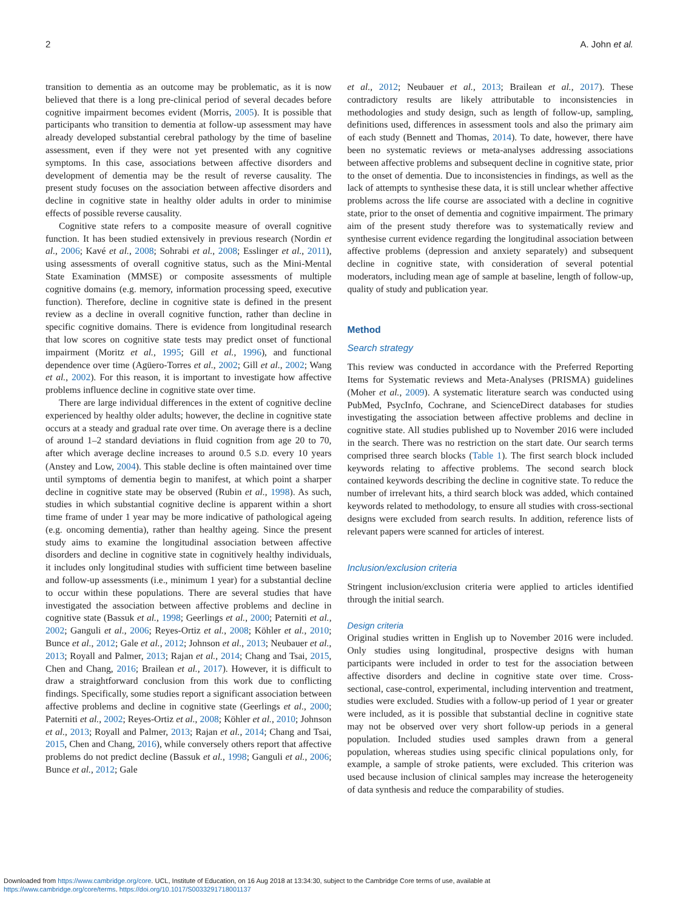2 A. John et al.
transition to dementia as an outcome may be problematic, as it is now believed that there is a long pre-clinical period of several decades before cognitive impairment becomes evident (Morris, 2005). It is possible that participants who transition to dementia at follow-up assessment may have already developed substantial cerebral pathology by the time of baseline assessment, even if they were not yet presented with any cognitive symptoms. In this case, associations between affective disorders and development of dementia may be the result of reverse causality. The present study focuses on the association between affective disorders and decline in cognitive state in healthy older adults in order to minimise effects of possible reverse causality.
Cognitive state refers to a composite measure of overall cognitive function. It has been studied extensively in previous research (Nordin et al., 2006; Kavé et al., 2008; Sohrabi et al., 2008; Esslinger et al., 2011), using assessments of overall cognitive status, such as the Mini-Mental State Examination (MMSE) or composite assessments of multiple cognitive domains (e.g. memory, information processing speed, executive function). Therefore, decline in cognitive state is defined in the present review as a decline in overall cognitive function, rather than decline in specific cognitive domains. There is evidence from longitudinal research that low scores on cognitive state tests may predict onset of functional impairment (Moritz et al., 1995; Gill et al., 1996), and functional dependence over time (Agüero-Torres et al., 2002; Gill et al., 2002; Wang et al., 2002). For this reason, it is important to investigate how affective problems influence decline in cognitive state over time.
There are large individual differences in the extent of cognitive decline experienced by healthy older adults; however, the decline in cognitive state occurs at a steady and gradual rate over time. On average there is a decline of around 1–2 standard deviations in fluid cognition from age 20 to 70, after which average decline increases to around 0.5 S.D. every 10 years (Anstey and Low, 2004). This stable decline is often maintained over time until symptoms of dementia begin to manifest, at which point a sharper decline in cognitive state may be observed (Rubin et al., 1998). As such, studies in which substantial cognitive decline is apparent within a short time frame of under 1 year may be more indicative of pathological ageing (e.g. oncoming dementia), rather than healthy ageing. Since the present study aims to examine the longitudinal association between affective disorders and decline in cognitive state in cognitively healthy individuals, it includes only longitudinal studies with sufficient time between baseline and follow-up assessments (i.e., minimum 1 year) for a substantial decline to occur within these populations. There are several studies that have investigated the association between affective problems and decline in cognitive state (Bassuk et al., 1998; Geerlings et al., 2000; Paterniti et al., 2002; Ganguli et al., 2006; Reyes-Ortiz et al., 2008; Köhler et al., 2010; Bunce et al., 2012; Gale et al., 2012; Johnson et al., 2013; Neubauer et al., 2013; Royall and Palmer, 2013; Rajan et al., 2014; Chang and Tsai, 2015, Chen and Chang, 2016; Brailean et al., 2017). However, it is difficult to draw a straightforward conclusion from this work due to conflicting findings. Specifically, some studies report a significant association between affective problems and decline in cognitive state (Geerlings et al., 2000; Paterniti et al., 2002; Reyes-Ortiz et al., 2008; Köhler et al., 2010; Johnson et al., 2013; Royall and Palmer, 2013; Rajan et al., 2014; Chang and Tsai, 2015, Chen and Chang, 2016), while conversely others report that affective problems do not predict decline (Bassuk et al., 1998; Ganguli et al., 2006; Bunce et al., 2012; Gale
et al., 2012; Neubauer et al., 2013; Brailean et al., 2017). These contradictory results are likely attributable to inconsistencies in methodologies and study design, such as length of follow-up, sampling, definitions used, differences in assessment tools and also the primary aim of each study (Bennett and Thomas, 2014). To date, however, there have been no systematic reviews or meta-analyses addressing associations between affective problems and subsequent decline in cognitive state, prior to the onset of dementia. Due to inconsistencies in findings, as well as the lack of attempts to synthesise these data, it is still unclear whether affective problems across the life course are associated with a decline in cognitive state, prior to the onset of dementia and cognitive impairment. The primary aim of the present study therefore was to systematically review and synthesise current evidence regarding the longitudinal association between affective problems (depression and anxiety separately) and subsequent decline in cognitive state, with consideration of several potential moderators, including mean age of sample at baseline, length of follow-up, quality of study and publication year.
Method
Search strategy
This review was conducted in accordance with the Preferred Reporting Items for Systematic reviews and Meta-Analyses (PRISMA) guidelines (Moher et al., 2009). A systematic literature search was conducted using PubMed, PsycInfo, Cochrane, and ScienceDirect databases for studies investigating the association between affective problems and decline in cognitive state. All studies published up to November 2016 were included in the search. There was no restriction on the start date. Our search terms comprised three search blocks (Table 1). The first search block included keywords relating to affective problems. The second search block contained keywords describing the decline in cognitive state. To reduce the number of irrelevant hits, a third search block was added, which contained keywords related to methodology, to ensure all studies with cross-sectional designs were excluded from search results. In addition, reference lists of relevant papers were scanned for articles of interest.
Inclusion/exclusion criteria
Stringent inclusion/exclusion criteria were applied to articles identified through the initial search.
Design criteria
Original studies written in English up to November 2016 were included. Only studies using longitudinal, prospective designs with human participants were included in order to test for the association between affective disorders and decline in cognitive state over time. Cross-sectional, case-control, experimental, including intervention and treatment, studies were excluded. Studies with a follow-up period of 1 year or greater were included, as it is possible that substantial decline in cognitive state may not be observed over very short follow-up periods in a general population. Included studies used samples drawn from a general population, whereas studies using specific clinical populations only, for example, a sample of stroke patients, were excluded. This criterion was used because inclusion of clinical samples may increase the heterogeneity of data synthesis and reduce the comparability of studies.
Downloaded from https://www.cambridge.org/core. UCL, Institute of Education, on 16 Aug 2018 at 13:34:30, subject to the Cambridge Core terms of use, available at
https://www.cambridge.org/core/terms. https://doi.org/10.1017/S0033291718001137